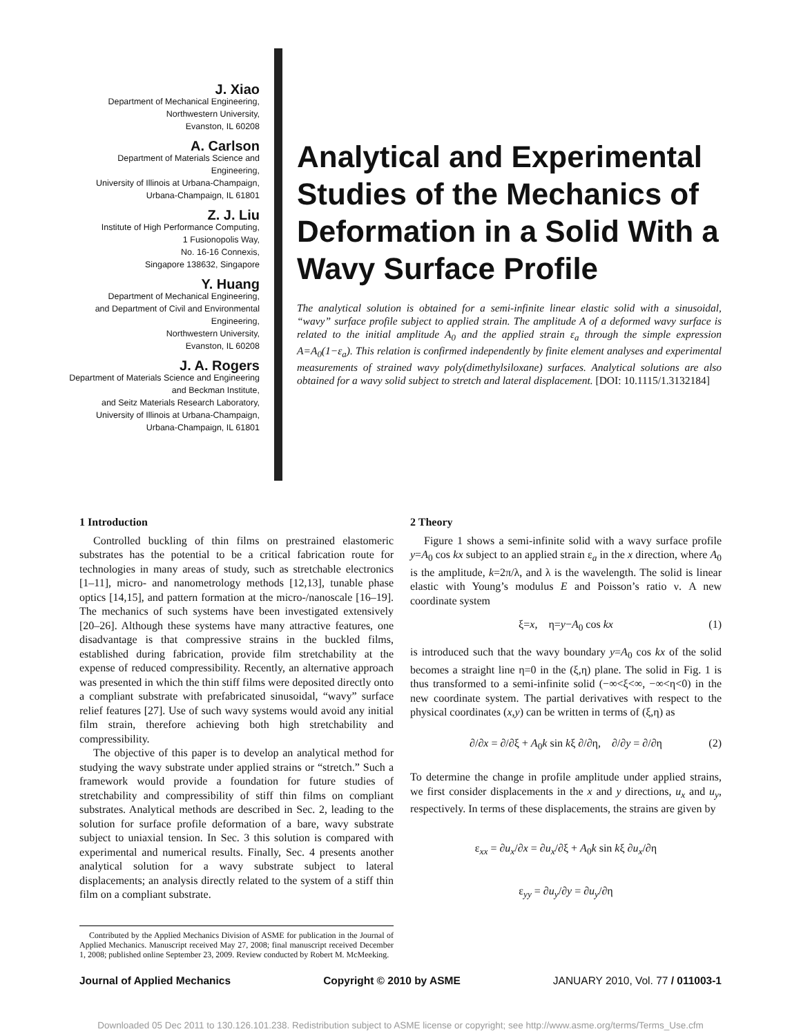J. Xiao
Department of Mechanical Engineering,
Northwestern University,
Evanston, IL 60208
A. Carlson
Department of Materials Science and
Engineering,
University of Illinois at Urbana-Champaign,
Urbana-Champaign, IL 61801
Z. J. Liu
Institute of High Performance Computing,
1 Fusionopolis Way,
No. 16-16 Connexis,
Singapore 138632, Singapore
Y. Huang
Department of Mechanical Engineering,
and Department of Civil and Environmental
Engineering,
Northwestern University,
Evanston, IL 60208
J. A. Rogers
Department of Materials Science and Engineering
and Beckman Institute,
and Seitz Materials Research Laboratory,
University of Illinois at Urbana-Champaign,
Urbana-Champaign, IL 61801
Analytical and Experimental Studies of the Mechanics of Deformation in a Solid With a Wavy Surface Profile
The analytical solution is obtained for a semi-infinite linear elastic solid with a sinusoidal, “wavy” surface profile subject to applied strain. The amplitude A of a deformed wavy surface is related to the initial amplitude A<sub>0</sub> and the applied strain ε<sub>a</sub> through the simple expression A=A<sub>0</sub>(1−ε<sub>a</sub>). This relation is confirmed independently by finite element analyses and experimental measurements of strained wavy poly(dimethylsiloxane) surfaces. Analytical solutions are also obtained for a wavy solid subject to stretch and lateral displacement. [DOI: 10.1115/1.3132184]
1 Introduction
Controlled buckling of thin films on prestrained elastomeric substrates has the potential to be a critical fabrication route for technologies in many areas of study, such as stretchable electronics [1–11], micro- and nanometrology methods [12,13], tunable phase optics [14,15], and pattern formation at the micro-/nanoscale [16–19]. The mechanics of such systems have been investigated extensively [20–26]. Although these systems have many attractive features, one disadvantage is that compressive strains in the buckled films, established during fabrication, provide film stretchability at the expense of reduced compressibility. Recently, an alternative approach was presented in which the thin stiff films were deposited directly onto a compliant substrate with prefabricated sinusoidal, “wavy” surface relief features [27]. Use of such wavy systems would avoid any initial film strain, therefore achieving both high stretchability and compressibility.
The objective of this paper is to develop an analytical method for studying the wavy substrate under applied strains or “stretch.” Such a framework would provide a foundation for future studies of stretchability and compressibility of stiff thin films on compliant substrates. Analytical methods are described in Sec. 2, leading to the solution for surface profile deformation of a bare, wavy substrate subject to uniaxial tension. In Sec. 3 this solution is compared with experimental and numerical results. Finally, Sec. 4 presents another analytical solution for a wavy substrate subject to lateral displacements; an analysis directly related to the system of a stiff thin film on a compliant substrate.
Contributed by the Applied Mechanics Division of ASME for publication in the Journal of Applied Mechanics. Manuscript received May 27, 2008; final manuscript received December 1, 2008; published online September 23, 2009. Review conducted by Robert M. McMeeking.
2 Theory
Figure 1 shows a semi-infinite solid with a wavy surface profile y=A<sub>0</sub> cos kx subject to an applied strain ε<sub>a</sub> in the x direction, where A<sub>0</sub> is the amplitude, k=2π/λ, and λ is the wavelength. The solid is linear elastic with Young’s modulus E and Poisson’s ratio ν. A new coordinate system
ξ=x, η=y−A<sub>0</sub> cos kx (1)
is introduced such that the wavy boundary y=A<sub>0</sub> cos kx of the solid becomes a straight line η=0 in the (ξ,η) plane. The solid in Fig. 1 is thus transformed to a semi-infinite solid (−∞<ξ<∞, −∞<η<0) in the new coordinate system. The partial derivatives with respect to the physical coordinates (x,y) can be written in terms of (ξ,η) as
∂/∂x = ∂/∂ξ + A<sub>0</sub>k sin kξ ∂/∂η, ∂/∂y = ∂/∂η (2)
To determine the change in profile amplitude under applied strains, we first consider displacements in the x and y directions, u<sub>x</sub> and u<sub>y</sub>, respectively. In terms of these displacements, the strains are given by
ε<sub>xx</sub> = ∂u<sub>x</sub>/∂x = ∂u<sub>x</sub>/∂ξ + A<sub>0</sub>k sin kξ ∂u<sub>x</sub>/∂η
ε<sub>yy</sub> = ∂u<sub>y</sub>/∂y = ∂u<sub>y</sub>/∂η
Journal of Applied Mechanics Copyright © 2010 by ASME JANUARY 2010, Vol. 77 / 011003-1
Downloaded 05 Dec 2011 to 130.126.101.238. Redistribution subject to ASME license or copyright; see http://www.asme.org/terms/Terms_Use.cfm